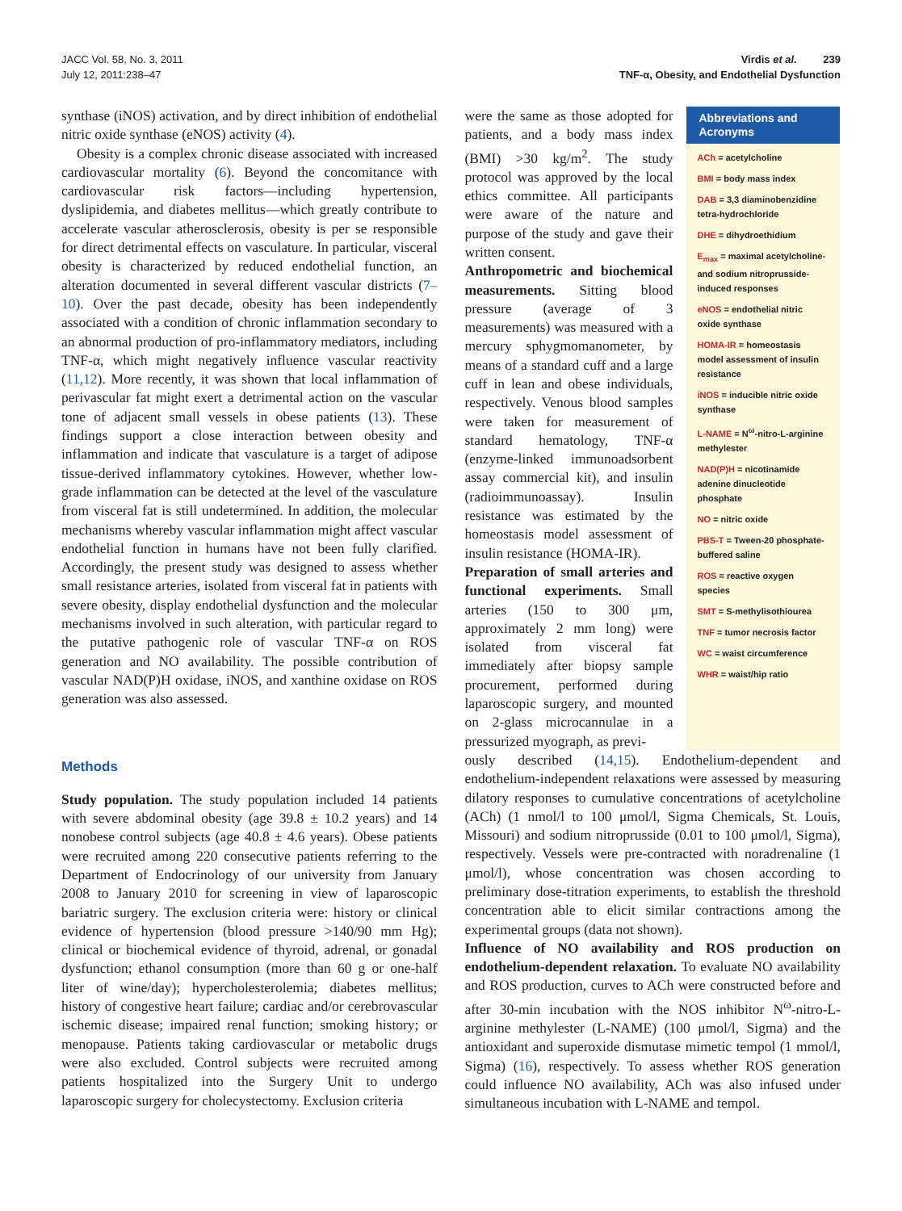JACC Vol. 58, No. 3, 2011
July 12, 2011:238–47
Virdis et al. 239
TNF-α, Obesity, and Endothelial Dysfunction
synthase (iNOS) activation, and by direct inhibition of endothelial nitric oxide synthase (eNOS) activity (4).
Obesity is a complex chronic disease associated with increased cardiovascular mortality (6). Beyond the concomitance with cardiovascular risk factors—including hypertension, dyslipidemia, and diabetes mellitus—which greatly contribute to accelerate vascular atherosclerosis, obesity is per se responsible for direct detrimental effects on vasculature. In particular, visceral obesity is characterized by reduced endothelial function, an alteration documented in several different vascular districts (7–10). Over the past decade, obesity has been independently associated with a condition of chronic inflammation secondary to an abnormal production of pro-inflammatory mediators, including TNF-α, which might negatively influence vascular reactivity (11,12). More recently, it was shown that local inflammation of perivascular fat might exert a detrimental action on the vascular tone of adjacent small vessels in obese patients (13). These findings support a close interaction between obesity and inflammation and indicate that vasculature is a target of adipose tissue-derived inflammatory cytokines. However, whether low-grade inflammation can be detected at the level of the vasculature from visceral fat is still undetermined. In addition, the molecular mechanisms whereby vascular inflammation might affect vascular endothelial function in humans have not been fully clarified. Accordingly, the present study was designed to assess whether small resistance arteries, isolated from visceral fat in patients with severe obesity, display endothelial dysfunction and the molecular mechanisms involved in such alteration, with particular regard to the putative pathogenic role of vascular TNF-α on ROS generation and NO availability. The possible contribution of vascular NAD(P)H oxidase, iNOS, and xanthine oxidase on ROS generation was also assessed.
Methods
Study population. The study population included 14 patients with severe abdominal obesity (age 39.8 ± 10.2 years) and 14 nonobese control subjects (age 40.8 ± 4.6 years). Obese patients were recruited among 220 consecutive patients referring to the Department of Endocrinology of our university from January 2008 to January 2010 for screening in view of laparoscopic bariatric surgery. The exclusion criteria were: history or clinical evidence of hypertension (blood pressure >140/90 mm Hg); clinical or biochemical evidence of thyroid, adrenal, or gonadal dysfunction; ethanol consumption (more than 60 g or one-half liter of wine/day); hypercholesterolemia; diabetes mellitus; history of congestive heart failure; cardiac and/or cerebrovascular ischemic disease; impaired renal function; smoking history; or menopause. Patients taking cardiovascular or metabolic drugs were also excluded. Control subjects were recruited among patients hospitalized into the Surgery Unit to undergo laparoscopic surgery for cholecystectomy. Exclusion criteria
were the same as those adopted for patients, and a body mass index (BMI) >30 kg/m<sup>2</sup>. The study protocol was approved by the local ethics committee. All participants were aware of the nature and purpose of the study and gave their written consent.
Anthropometric and biochemical measurements. Sitting blood pressure (average of 3 measurements) was measured with a mercury sphygmomanometer, by means of a standard cuff and a large cuff in lean and obese individuals, respectively. Venous blood samples were taken for measurement of standard hematology, TNF-α (enzyme-linked immunoadsorbent assay commercial kit), and insulin (radioimmunoassay). Insulin resistance was estimated by the homeostasis model assessment of insulin resistance (HOMA-IR).
Preparation of small arteries and functional experiments. Small arteries (150 to 300 μm, approximately 2 mm long) were isolated from visceral fat immediately after biopsy sample procurement, performed during laparoscopic surgery, and mounted on 2-glass microcannulae in a pressurized myograph, as previ-
Abbreviations and Acronyms
ACh = acetylcholine
BMI = body mass index
DAB = 3,3 diaminobenzidine tetra-hydrochloride
DHE = dihydroethidium
E<sub>max</sub> = maximal acetylcholine- and sodium nitroprusside-induced responses
eNOS = endothelial nitric oxide synthase
HOMA-IR = homeostasis model assessment of insulin resistance
iNOS = inducible nitric oxide synthase
L-NAME = N<sup>ω</sup>-nitro-L-arginine methylester
NAD(P)H = nicotinamide adenine dinucleotide phosphate
NO = nitric oxide
PBS-T = Tween-20 phosphate-buffered saline
ROS = reactive oxygen species
SMT = S-methylisothiourea
TNF = tumor necrosis factor
WC = waist circumference
WHR = waist/hip ratio
ously described (14,15). Endothelium-dependent and endothelium-independent relaxations were assessed by measuring dilatory responses to cumulative concentrations of acetylcholine (ACh) (1 nmol/l to 100 μmol/l, Sigma Chemicals, St. Louis, Missouri) and sodium nitroprusside (0.01 to 100 μmol/l, Sigma), respectively. Vessels were pre-contracted with noradrenaline (1 μmol/l), whose concentration was chosen according to preliminary dose-titration experiments, to establish the threshold concentration able to elicit similar contractions among the experimental groups (data not shown).
Influence of NO availability and ROS production on endothelium-dependent relaxation. To evaluate NO availability and ROS production, curves to ACh were constructed before and after 30-min incubation with the NOS inhibitor N<sup>ω</sup>-nitro-L-arginine methylester (L-NAME) (100 μmol/l, Sigma) and the antioxidant and superoxide dismutase mimetic tempol (1 mmol/l, Sigma) (16), respectively. To assess whether ROS generation could influence NO availability, ACh was also infused under simultaneous incubation with L-NAME and tempol.